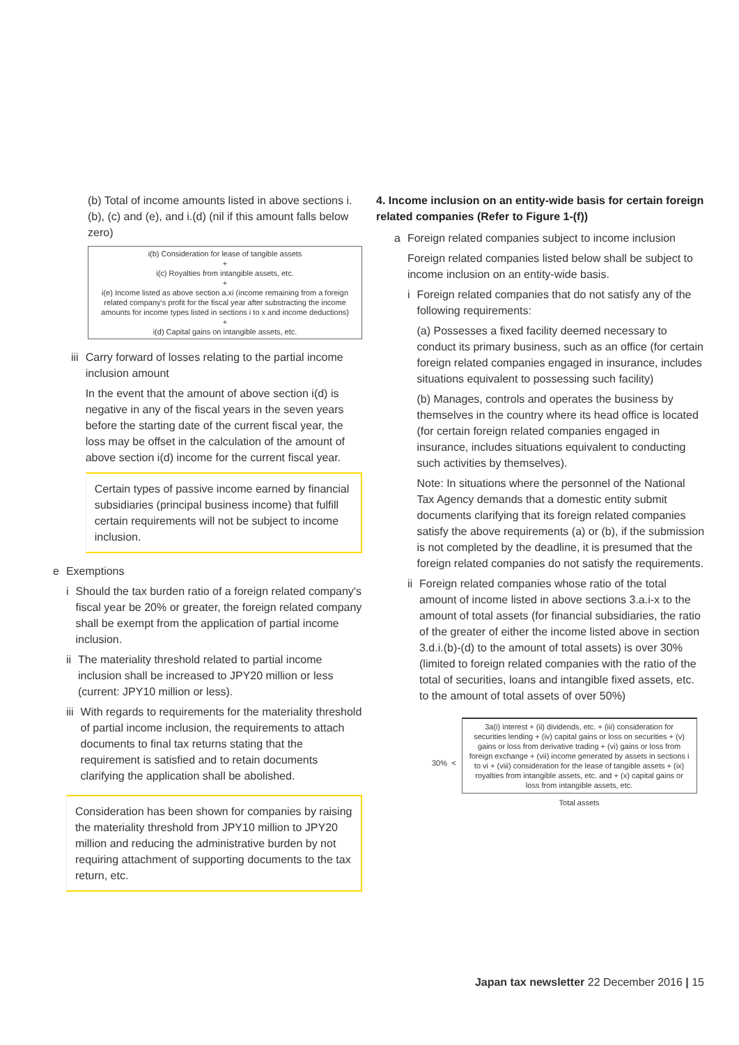(b) Total of income amounts listed in above sections i.(b), (c) and (e), and i.(d) (nil if this amount falls below zero)
i(b) Consideration for lease of tangible assets
+
i(c) Royalties from intangible assets, etc.
+
i(e) Income listed as above section a.xi (income remaining from a foreign related company's profit for the fiscal year after substracting the income amounts for income types listed in sections i to x and income deductions)
+
i(d) Capital gains on intangible assets, etc.
iii Carry forward of losses relating to the partial income inclusion amount
In the event that the amount of above section i(d) is negative in any of the fiscal years in the seven years before the starting date of the current fiscal year, the loss may be offset in the calculation of the amount of above section i(d) income for the current fiscal year.
Certain types of passive income earned by financial subsidiaries (principal business income) that fulfill certain requirements will not be subject to income inclusion.
e Exemptions
i Should the tax burden ratio of a foreign related company's fiscal year be 20% or greater, the foreign related company shall be exempt from the application of partial income inclusion.
ii The materiality threshold related to partial income inclusion shall be increased to JPY20 million or less (current: JPY10 million or less).
iii With regards to requirements for the materiality threshold of partial income inclusion, the requirements to attach documents to final tax returns stating that the requirement is satisfied and to retain documents clarifying the application shall be abolished.
Consideration has been shown for companies by raising the materiality threshold from JPY10 million to JPY20 million and reducing the administrative burden by not requiring attachment of supporting documents to the tax return, etc.
4. Income inclusion on an entity-wide basis for certain foreign related companies (Refer to Figure 1-(f))
a Foreign related companies subject to income inclusion
Foreign related companies listed below shall be subject to income inclusion on an entity-wide basis.
i Foreign related companies that do not satisfy any of the following requirements:
(a) Possesses a fixed facility deemed necessary to conduct its primary business, such as an office (for certain foreign related companies engaged in insurance, includes situations equivalent to possessing such facility)
(b) Manages, controls and operates the business by themselves in the country where its head office is located (for certain foreign related companies engaged in insurance, includes situations equivalent to conducting such activities by themselves).
Note: In situations where the personnel of the National Tax Agency demands that a domestic entity submit documents clarifying that its foreign related companies satisfy the above requirements (a) or (b), if the submission is not completed by the deadline, it is presumed that the foreign related companies do not satisfy the requirements.
ii Foreign related companies whose ratio of the total amount of income listed in above sections 3.a.i-x to the amount of total assets (for financial subsidiaries, the ratio of the greater of either the income listed above in section 3.d.i.(b)-(d) to the amount of total assets) is over 30% (limited to foreign related companies with the ratio of the total of securities, loans and intangible fixed assets, etc. to the amount of total assets of over 50%)
30% <
3a(i) interest + (ii) dividends, etc. + (iii) consideration for securities lending + (iv) capital gains or loss on securities + (v) gains or loss from derivative trading + (vi) gains or loss from foreign exchange + (vii) income generated by assets in sections i to vi + (viii) consideration for the lease of tangible assets + (ix) royalties from intangible assets, etc. and + (x) capital gains or loss from intangible assets, etc.
Total assets
Japan tax newsletter 22 December 2016 | 15